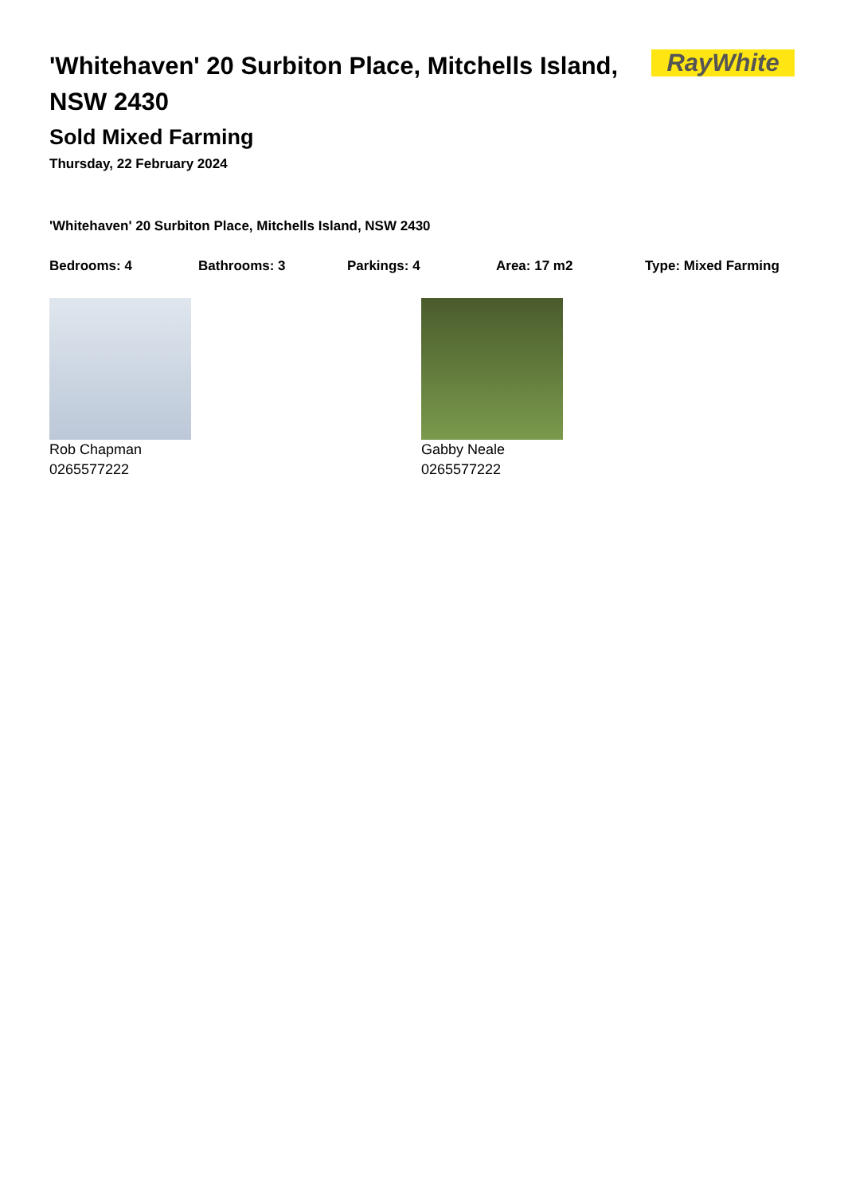'Whitehaven' 20 Surbiton Place, Mitchells Island, NSW 2430
RayWhite
Sold Mixed Farming
Thursday, 22 February 2024
'Whitehaven' 20 Surbiton Place, Mitchells Island, NSW 2430
Bedrooms: 4 Bathrooms: 3 Parkings: 4 Area: 17 m2 Type: Mixed Farming
Rob Chapman
0265577222
Gabby Neale
0265577222